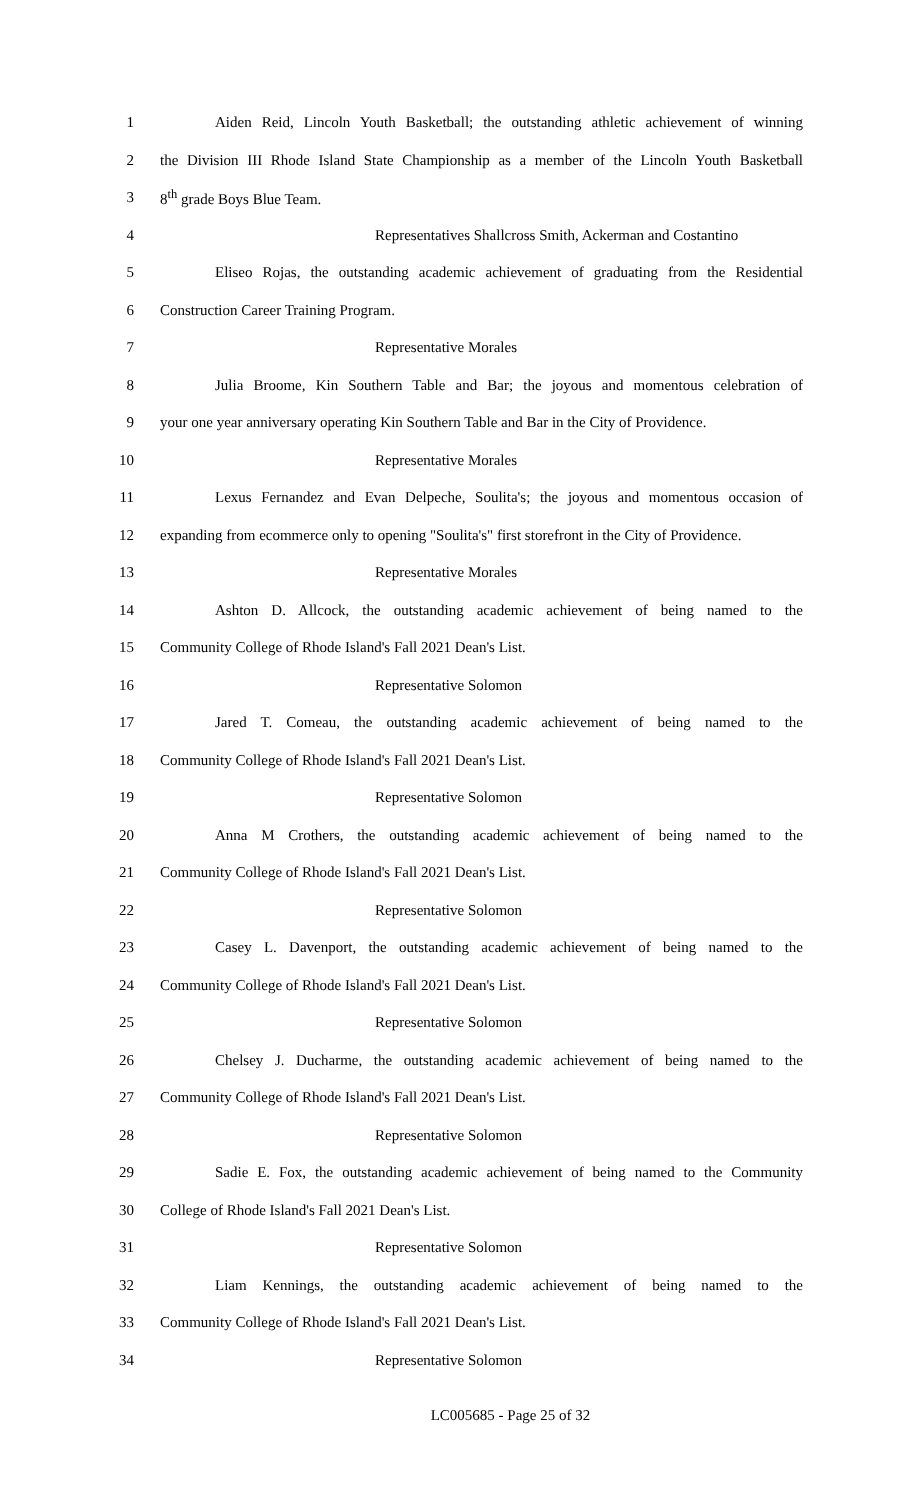1 Aiden Reid, Lincoln Youth Basketball; the outstanding athletic achievement of winning
2 the Division III Rhode Island State Championship as a member of the Lincoln Youth Basketball
3 8<sup>th</sup> grade Boys Blue Team.
4 Representatives Shallcross Smith, Ackerman and Costantino
5 Eliseo Rojas, the outstanding academic achievement of graduating from the Residential
6 Construction Career Training Program.
7 Representative Morales
8 Julia Broome, Kin Southern Table and Bar; the joyous and momentous celebration of
9 your one year anniversary operating Kin Southern Table and Bar in the City of Providence.
10 Representative Morales
11 Lexus Fernandez and Evan Delpeche, Soulita's; the joyous and momentous occasion of
12 expanding from ecommerce only to opening "Soulita's" first storefront in the City of Providence.
13 Representative Morales
14 Ashton D. Allcock, the outstanding academic achievement of being named to the
15 Community College of Rhode Island's Fall 2021 Dean's List.
16 Representative Solomon
17 Jared T. Comeau, the outstanding academic achievement of being named to the
18 Community College of Rhode Island's Fall 2021 Dean's List.
19 Representative Solomon
20 Anna M Crothers, the outstanding academic achievement of being named to the
21 Community College of Rhode Island's Fall 2021 Dean's List.
22 Representative Solomon
23 Casey L. Davenport, the outstanding academic achievement of being named to the
24 Community College of Rhode Island's Fall 2021 Dean's List.
25 Representative Solomon
26 Chelsey J. Ducharme, the outstanding academic achievement of being named to the
27 Community College of Rhode Island's Fall 2021 Dean's List.
28 Representative Solomon
29 Sadie E. Fox, the outstanding academic achievement of being named to the Community
30 College of Rhode Island's Fall 2021 Dean's List.
31 Representative Solomon
32 Liam Kennings, the outstanding academic achievement of being named to the
33 Community College of Rhode Island's Fall 2021 Dean's List.
34 Representative Solomon
LC005685 - Page 25 of 32